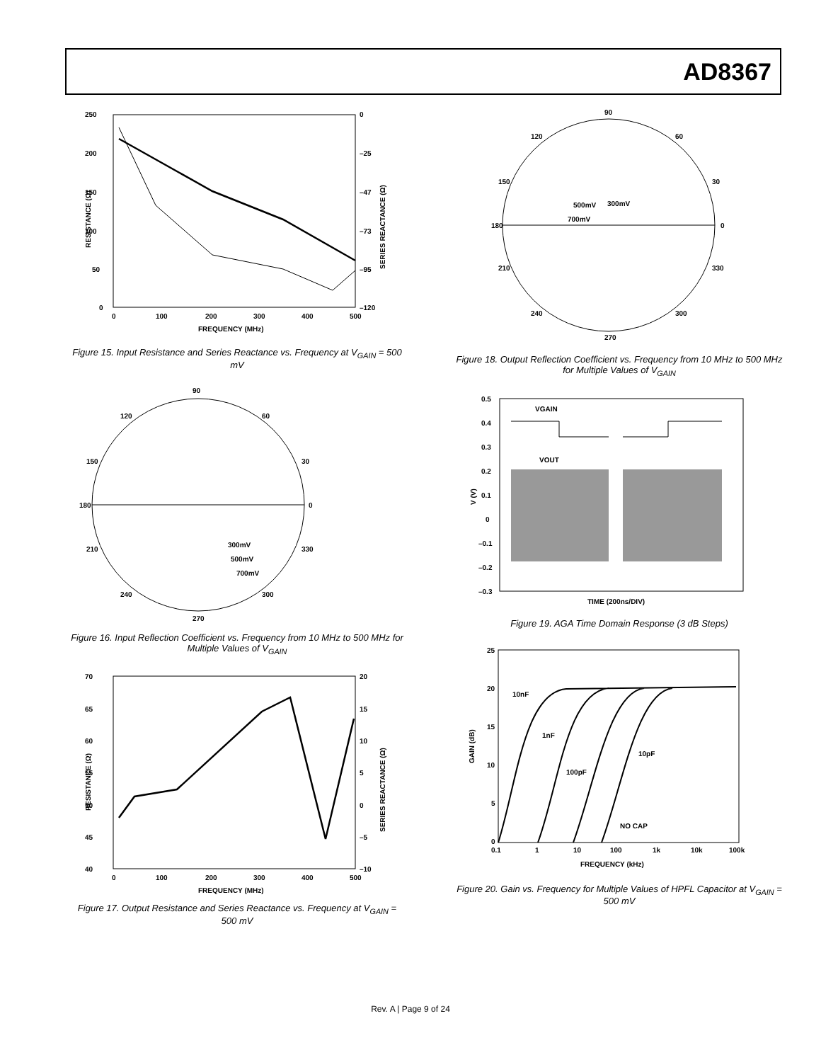AD8367
250
200
150
100
50
0
0
–25
–47
–73
–95
–120
0
100
200
300
400
500
FREQUENCY (MHz)
RESISTANCE (Ω)
SERIES REACTANCE (Ω)
Figure 15. Input Resistance and Series Reactance vs. Frequency at V<sub>GAIN</sub> = 500 mV
90
120
60
150
30
180
0
210
330
240
300
270
300mV
500mV
700mV
Figure 16. Input Reflection Coefficient vs. Frequency from 10 MHz to 500 MHz for Multiple Values of V<sub>GAIN</sub>
70
65
60
55
50
45
40
20
15
10
5
0
–5
–10
0
100
200
300
400
500
FREQUENCY (MHz)
RESISTANCE (Ω)
SERIES REACTANCE (Ω)
Figure 17. Output Resistance and Series Reactance vs. Frequency at V<sub>GAIN</sub> = 500 mV
90
120
60
150
30
180
0
210
330
240
300
270
500mV
300mV
700mV
Figure 18. Output Reflection Coefficient vs. Frequency from 10 MHz to 500 MHz for Multiple Values of V<sub>GAIN</sub>
0.5
0.4
0.3
0.2
0.1
0
–0.1
–0.2
–0.3
TIME (200ns/DIV)
V (V)
VGAIN
VOUT
Figure 19. AGA Time Domain Response (3 dB Steps)
25
20
15
10
5
0
0.1
1
10
100
1k
10k
100k
FREQUENCY (kHz)
GAIN (dB)
10nF
1nF
100pF
10pF
NO CAP
Figure 20. Gain vs. Frequency for Multiple Values of HPFL Capacitor at V<sub>GAIN</sub> = 500 mV
Rev. A | Page 9 of 24